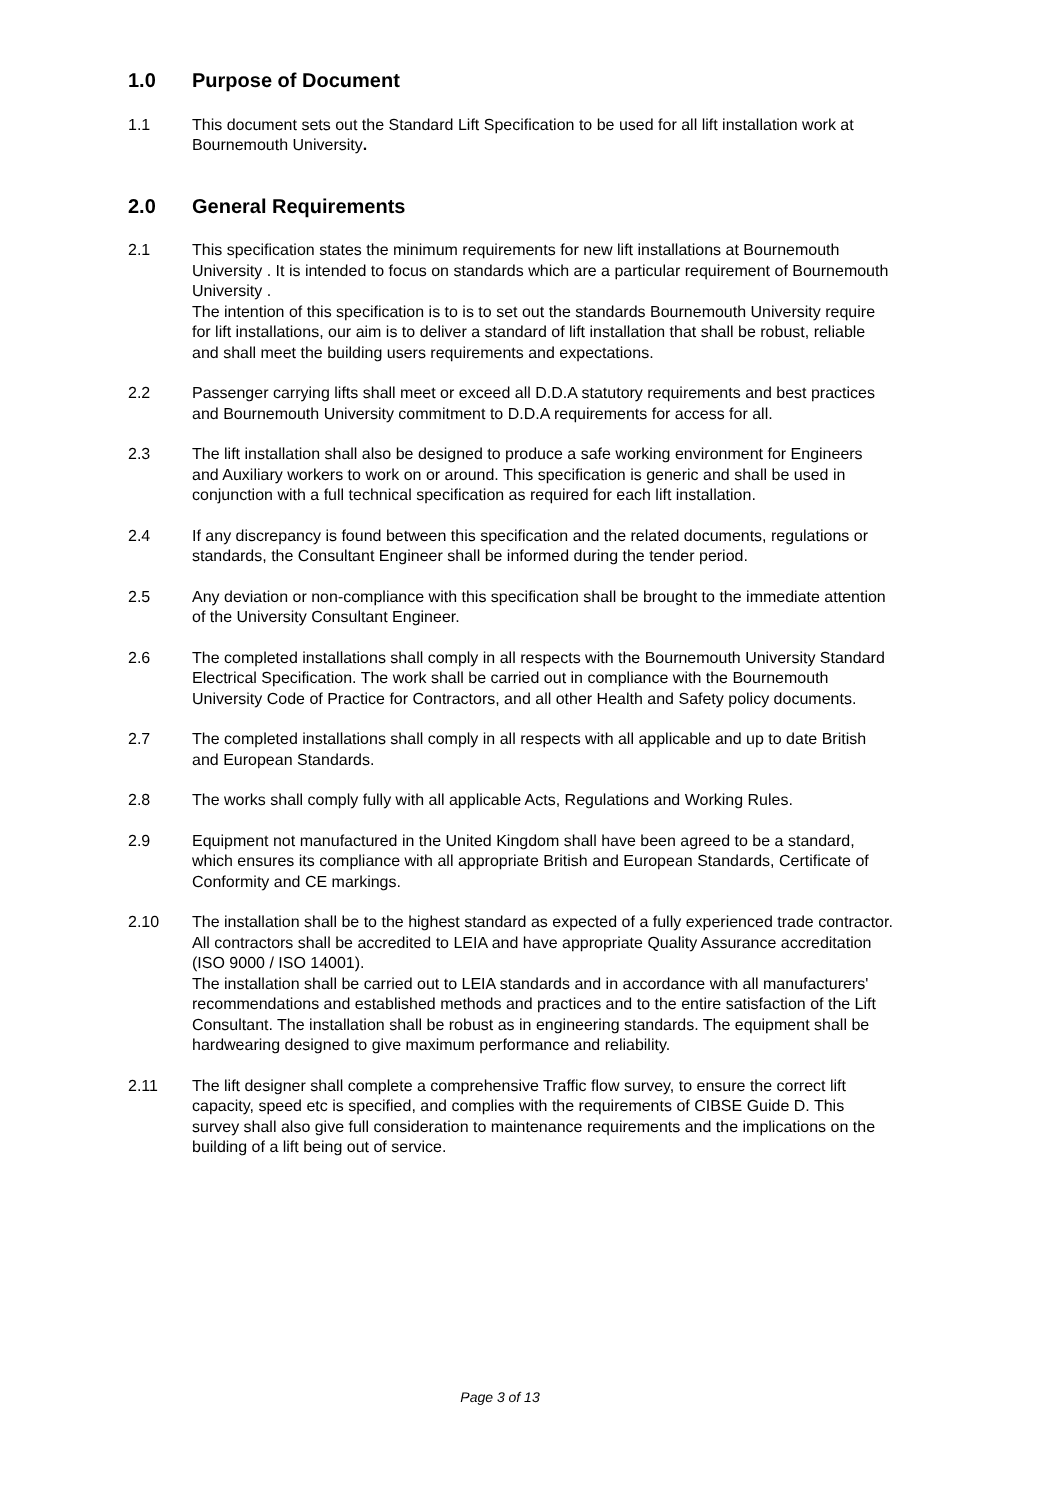1.0 Purpose of Document
1.1 This document sets out the Standard Lift Specification to be used for all lift installation work at Bournemouth University.
2.0 General Requirements
2.1 This specification states the minimum requirements for new lift installations at Bournemouth University . It is intended to focus on standards which are a particular requirement of Bournemouth University .
The intention of this specification is to is to set out the standards Bournemouth University require for lift installations, our aim is to deliver a standard of lift installation that shall be robust, reliable and shall meet the building users requirements and expectations.
2.2 Passenger carrying lifts shall meet or exceed all D.D.A statutory requirements and best practices and Bournemouth University commitment to D.D.A requirements for access for all.
2.3 The lift installation shall also be designed to produce a safe working environment for Engineers and Auxiliary workers to work on or around. This specification is generic and shall be used in conjunction with a full technical specification as required for each lift installation.
2.4 If any discrepancy is found between this specification and the related documents, regulations or standards, the Consultant Engineer shall be informed during the tender period.
2.5 Any deviation or non-compliance with this specification shall be brought to the immediate attention of the University Consultant Engineer.
2.6 The completed installations shall comply in all respects with the Bournemouth University Standard Electrical Specification. The work shall be carried out in compliance with the Bournemouth University Code of Practice for Contractors, and all other Health and Safety policy documents.
2.7 The completed installations shall comply in all respects with all applicable and up to date British and European Standards.
2.8 The works shall comply fully with all applicable Acts, Regulations and Working Rules.
2.9 Equipment not manufactured in the United Kingdom shall have been agreed to be a standard, which ensures its compliance with all appropriate British and European Standards, Certificate of Conformity and CE markings.
2.10 The installation shall be to the highest standard as expected of a fully experienced trade contractor. All contractors shall be accredited to LEIA and have appropriate Quality Assurance accreditation (ISO 9000 / ISO 14001).
The installation shall be carried out to LEIA standards and in accordance with all manufacturers' recommendations and established methods and practices and to the entire satisfaction of the Lift Consultant. The installation shall be robust as in engineering standards. The equipment shall be hardwearing designed to give maximum performance and reliability.
2.11 The lift designer shall complete a comprehensive Traffic flow survey, to ensure the correct lift capacity, speed etc is specified, and complies with the requirements of CIBSE Guide D. This survey shall also give full consideration to maintenance requirements and the implications on the building of a lift being out of service.
Page 3 of 13